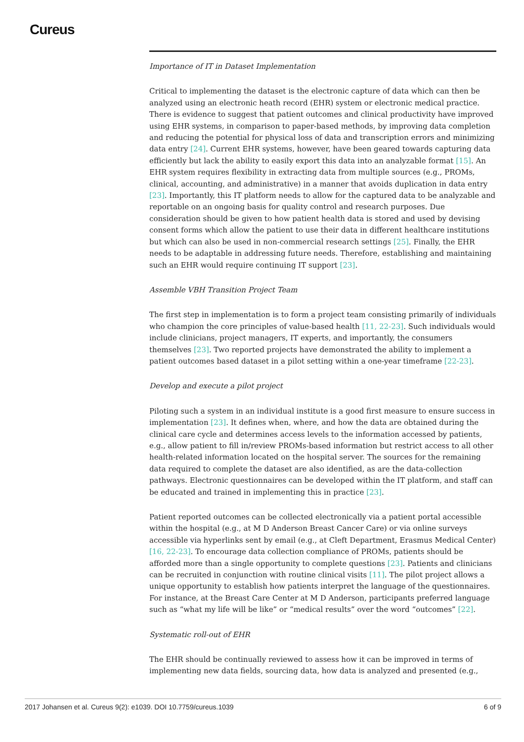Cureus
Importance of IT in Dataset Implementation
Critical to implementing the dataset is the electronic capture of data which can then be analyzed using an electronic heath record (EHR) system or electronic medical practice. There is evidence to suggest that patient outcomes and clinical productivity have improved using EHR systems, in comparison to paper-based methods, by improving data completion and reducing the potential for physical loss of data and transcription errors and minimizing data entry [24]. Current EHR systems, however, have been geared towards capturing data efficiently but lack the ability to easily export this data into an analyzable format [15]. An EHR system requires flexibility in extracting data from multiple sources (e.g., PROMs, clinical, accounting, and administrative) in a manner that avoids duplication in data entry [23]. Importantly, this IT platform needs to allow for the captured data to be analyzable and reportable on an ongoing basis for quality control and research purposes. Due consideration should be given to how patient health data is stored and used by devising consent forms which allow the patient to use their data in different healthcare institutions but which can also be used in non-commercial research settings [25]. Finally, the EHR needs to be adaptable in addressing future needs. Therefore, establishing and maintaining such an EHR would require continuing IT support [23].
Assemble VBH Transition Project Team
The first step in implementation is to form a project team consisting primarily of individuals who champion the core principles of value-based health [11, 22-23]. Such individuals would include clinicians, project managers, IT experts, and importantly, the consumers themselves [23]. Two reported projects have demonstrated the ability to implement a patient outcomes based dataset in a pilot setting within a one-year timeframe [22-23].
Develop and execute a pilot project
Piloting such a system in an individual institute is a good first measure to ensure success in implementation [23]. It defines when, where, and how the data are obtained during the clinical care cycle and determines access levels to the information accessed by patients, e.g., allow patient to fill in/review PROMs-based information but restrict access to all other health-related information located on the hospital server. The sources for the remaining data required to complete the dataset are also identified, as are the data-collection pathways. Electronic questionnaires can be developed within the IT platform, and staff can be educated and trained in implementing this in practice [23].
Patient reported outcomes can be collected electronically via a patient portal accessible within the hospital (e.g., at M D Anderson Breast Cancer Care) or via online surveys accessible via hyperlinks sent by email (e.g., at Cleft Department, Erasmus Medical Center) [16, 22-23]. To encourage data collection compliance of PROMs, patients should be afforded more than a single opportunity to complete questions [23]. Patients and clinicians can be recruited in conjunction with routine clinical visits [11]. The pilot project allows a unique opportunity to establish how patients interpret the language of the questionnaires. For instance, at the Breast Care Center at M D Anderson, participants preferred language such as “what my life will be like” or “medical results” over the word “outcomes” [22].
Systematic roll-out of EHR
The EHR should be continually reviewed to assess how it can be improved in terms of implementing new data fields, sourcing data, how data is analyzed and presented (e.g.,
2017 Johansen et al. Cureus 9(2): e1039. DOI 10.7759/cureus.1039 6 of 9